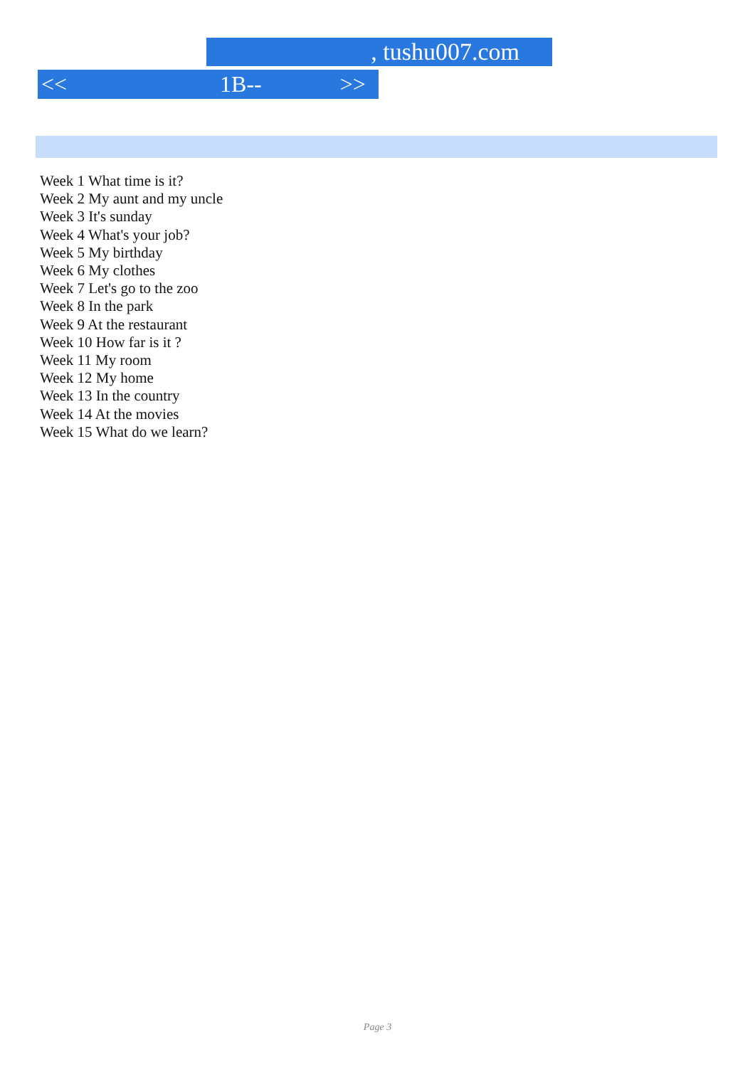, tushu007.com
<< 1B-- >>
Week 1 What time is it?
Week 2 My aunt and my uncle
Week 3 It's sunday
Week 4 What's your job?
Week 5 My birthday
Week 6 My clothes
Week 7 Let's go to the zoo
Week 8 In the park
Week 9 At the restaurant
Week 10 How far is it ?
Week 11 My room
Week 12 My home
Week 13 In the country
Week 14 At the movies
Week 15 What do we learn?
Page 3